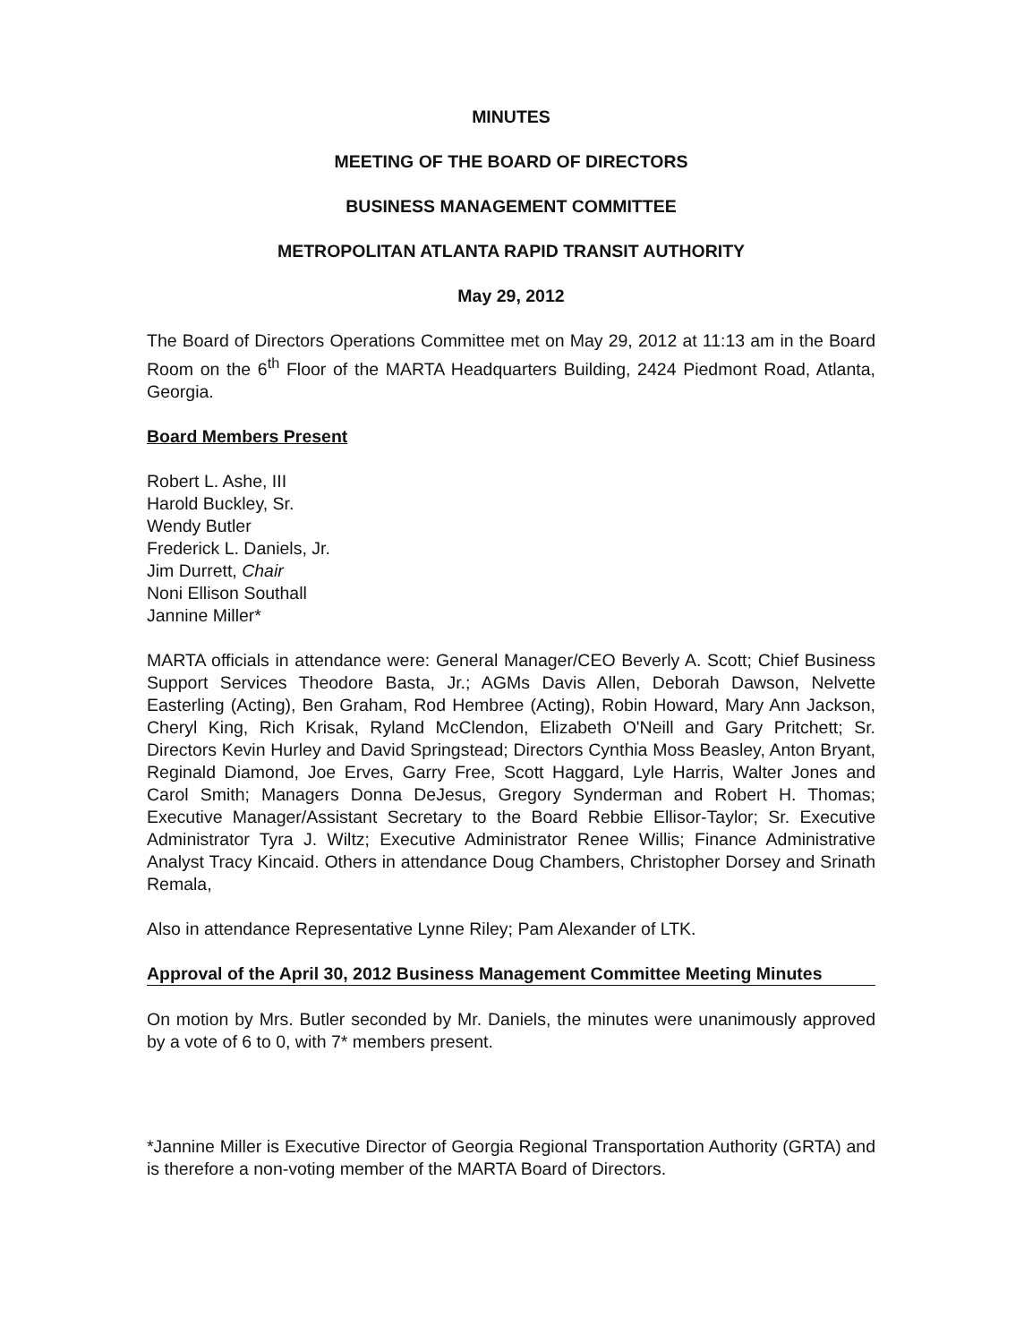MINUTES
MEETING OF THE BOARD OF DIRECTORS
BUSINESS MANAGEMENT COMMITTEE
METROPOLITAN ATLANTA RAPID TRANSIT AUTHORITY
May 29, 2012
The Board of Directors Operations Committee met on May 29, 2012 at 11:13 am in the Board Room on the 6<sup>th</sup> Floor of the MARTA Headquarters Building, 2424 Piedmont Road, Atlanta, Georgia.
Board Members Present
Robert L. Ashe, III
Harold Buckley, Sr.
Wendy Butler
Frederick L. Daniels, Jr.
Jim Durrett, Chair
Noni Ellison Southall
Jannine Miller*
MARTA officials in attendance were: General Manager/CEO Beverly A. Scott; Chief Business Support Services Theodore Basta, Jr.; AGMs Davis Allen, Deborah Dawson, Nelvette Easterling (Acting), Ben Graham, Rod Hembree (Acting), Robin Howard, Mary Ann Jackson, Cheryl King, Rich Krisak, Ryland McClendon, Elizabeth O'Neill and Gary Pritchett; Sr. Directors Kevin Hurley and David Springstead; Directors Cynthia Moss Beasley, Anton Bryant, Reginald Diamond, Joe Erves, Garry Free, Scott Haggard, Lyle Harris, Walter Jones and Carol Smith; Managers Donna DeJesus, Gregory Synderman and Robert H. Thomas; Executive Manager/Assistant Secretary to the Board Rebbie Ellisor-Taylor; Sr. Executive Administrator Tyra J. Wiltz; Executive Administrator Renee Willis; Finance Administrative Analyst Tracy Kincaid. Others in attendance Doug Chambers, Christopher Dorsey and Srinath Remala,
Also in attendance Representative Lynne Riley; Pam Alexander of LTK.
Approval of the April 30, 2012 Business Management Committee Meeting Minutes
On motion by Mrs. Butler seconded by Mr. Daniels, the minutes were unanimously approved by a vote of 6 to 0, with 7* members present.
*Jannine Miller is Executive Director of Georgia Regional Transportation Authority (GRTA) and is therefore a non-voting member of the MARTA Board of Directors.